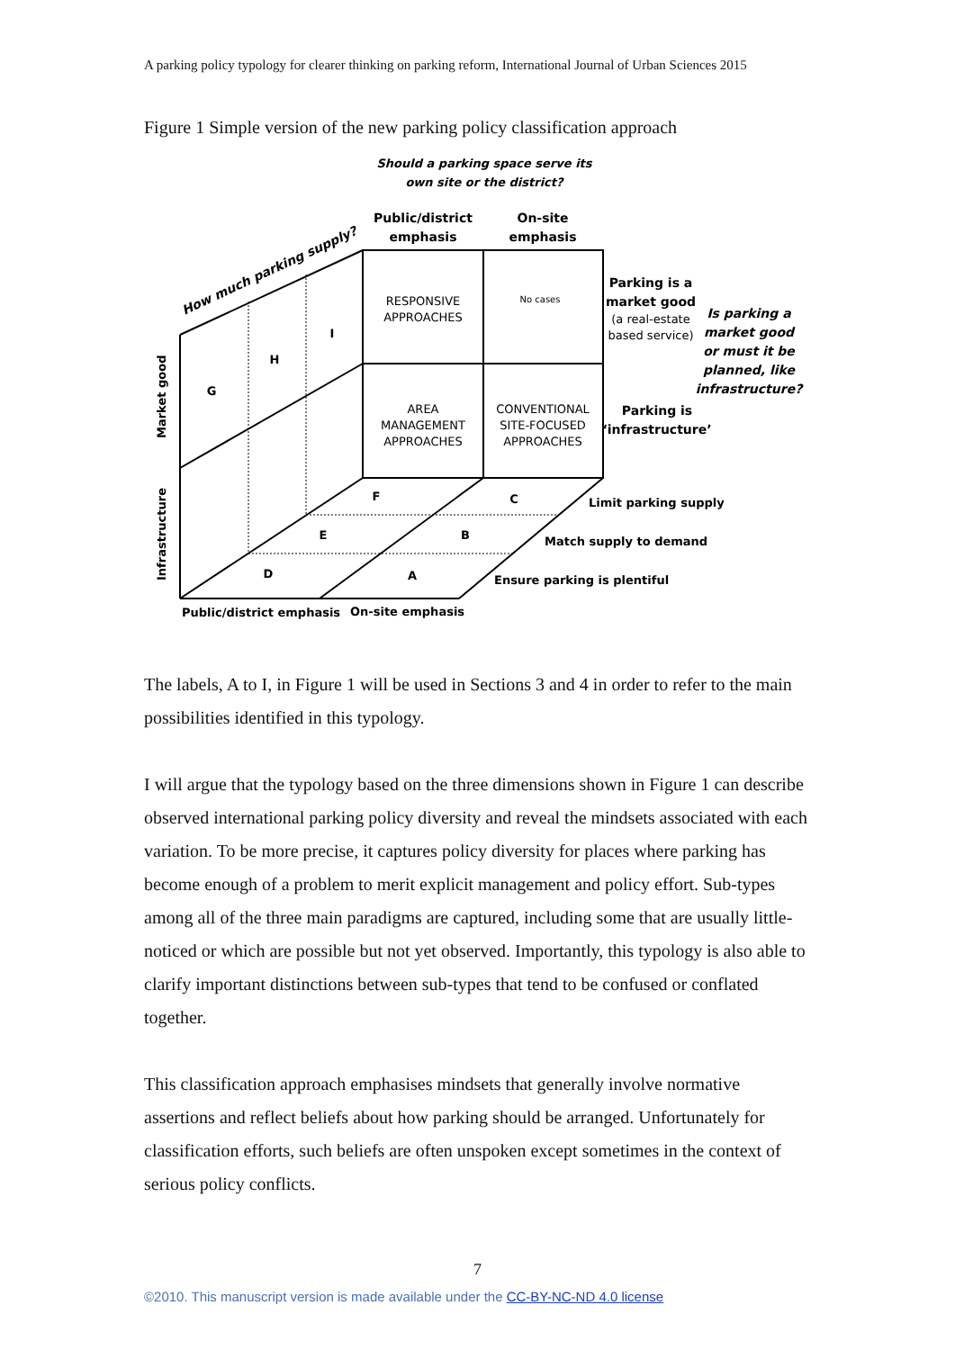A parking policy typology for clearer thinking on parking reform, International Journal of Urban Sciences 2015
Figure 1 Simple version of the new parking policy classification approach
Should a parking space serve its
own site or the district?
Public/district
emphasis
On-site
emphasis
RESPONSIVE
APPROACHES
No cases
AREA
MANAGEMENT
APPROACHES
CONVENTIONAL
SITE-FOCUSED
APPROACHES
Parking is a
market good
(a real-estate
based service)
Is parking a
market good
or must it be
planned, like
infrastructure?
Parking is
‘infrastructure’
G
H
I
F
C
E
B
D
A
Limit parking supply
Match supply to demand
Ensure parking is plentiful
Public/district emphasis
On-site emphasis
Market good
Infrastructure
How much parking supply?
The labels, A to I, in Figure 1 will be used in Sections 3 and 4 in order to refer to the main possibilities identified in this typology.
I will argue that the typology based on the three dimensions shown in Figure 1 can describe observed international parking policy diversity and reveal the mindsets associated with each variation. To be more precise, it captures policy diversity for places where parking has become enough of a problem to merit explicit management and policy effort. Sub-types among all of the three main paradigms are captured, including some that are usually little-noticed or which are possible but not yet observed. Importantly, this typology is also able to clarify important distinctions between sub-types that tend to be confused or conflated together.
This classification approach emphasises mindsets that generally involve normative assertions and reflect beliefs about how parking should be arranged. Unfortunately for classification efforts, such beliefs are often unspoken except sometimes in the context of serious policy conflicts.
7
©2010. This manuscript version is made available under the CC-BY-NC-ND 4.0 license